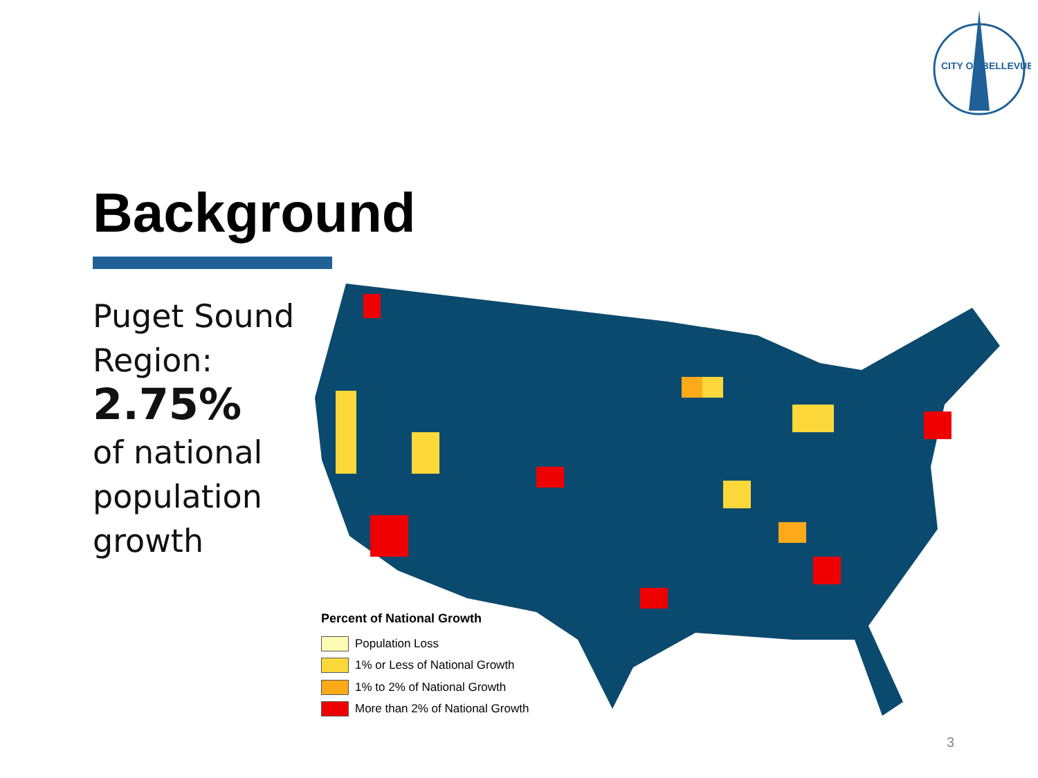CITY OF BELLEVUE
Background
Puget Sound
Region:
2.75%
of national
population
growth
Percent of National Growth
Population Loss
1% or Less of National Growth
1% to 2% of National Growth
More than 2% of National Growth
3